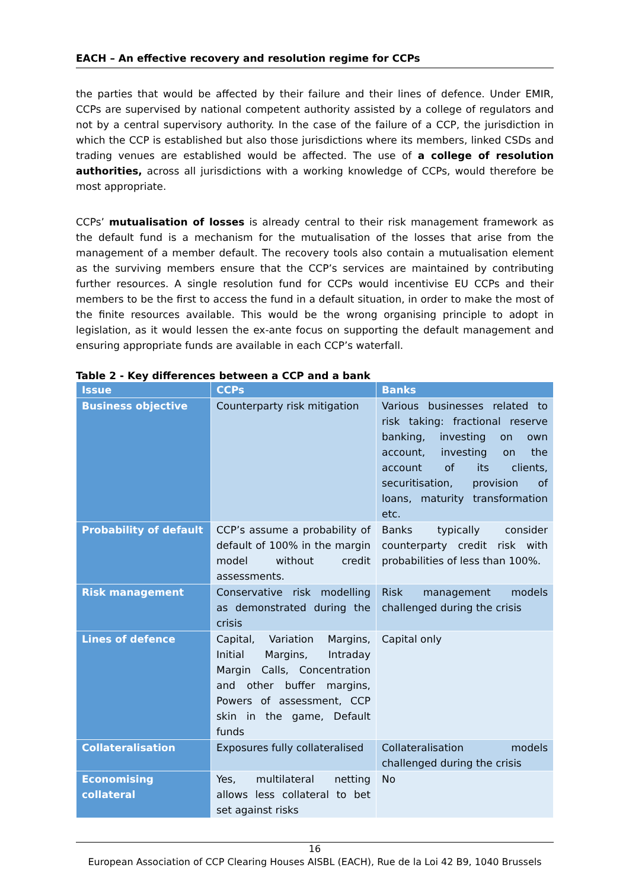EACH – An effective recovery and resolution regime for CCPs
the parties that would be affected by their failure and their lines of defence. Under EMIR, CCPs are supervised by national competent authority assisted by a college of regulators and not by a central supervisory authority. In the case of the failure of a CCP, the jurisdiction in which the CCP is established but also those jurisdictions where its members, linked CSDs and trading venues are established would be affected. The use of a college of resolution authorities, across all jurisdictions with a working knowledge of CCPs, would therefore be most appropriate.
CCPs’ mutualisation of losses is already central to their risk management framework as the default fund is a mechanism for the mutualisation of the losses that arise from the management of a member default. The recovery tools also contain a mutualisation element as the surviving members ensure that the CCP’s services are maintained by contributing further resources. A single resolution fund for CCPs would incentivise EU CCPs and their members to be the first to access the fund in a default situation, in order to make the most of the finite resources available. This would be the wrong organising principle to adopt in legislation, as it would lessen the ex-ante focus on supporting the default management and ensuring appropriate funds are available in each CCP’s waterfall.
Table 2 - Key differences between a CCP and a bank
| Issue | CCPs | Banks |
| --- | --- | --- |
| Business objective | Counterparty risk mitigation | Various businesses related to risk taking: fractional reserve banking, investing on own account, investing on the account of its clients, securitisation, provision of loans, maturity transformation etc. |
| Probability of default | CCP’s assume a probability of default of 100% in the margin model without credit assessments. | Banks typically consider counterparty credit risk with probabilities of less than 100%. |
| Risk management | Conservative risk modelling as demonstrated during the crisis | Risk management models challenged during the crisis |
| Lines of defence | Capital, Variation Margins, Initial Margins, Intraday Margin Calls, Concentration and other buffer margins, Powers of assessment, CCP skin in the game, Default funds | Capital only |
| Collateralisation | Exposures fully collateralised | Collateralisation models challenged during the crisis |
| Economising collateral | Yes, multilateral netting allows less collateral to bet set against risks | No |
16
European Association of CCP Clearing Houses AISBL (EACH), Rue de la Loi 42 B9, 1040 Brussels